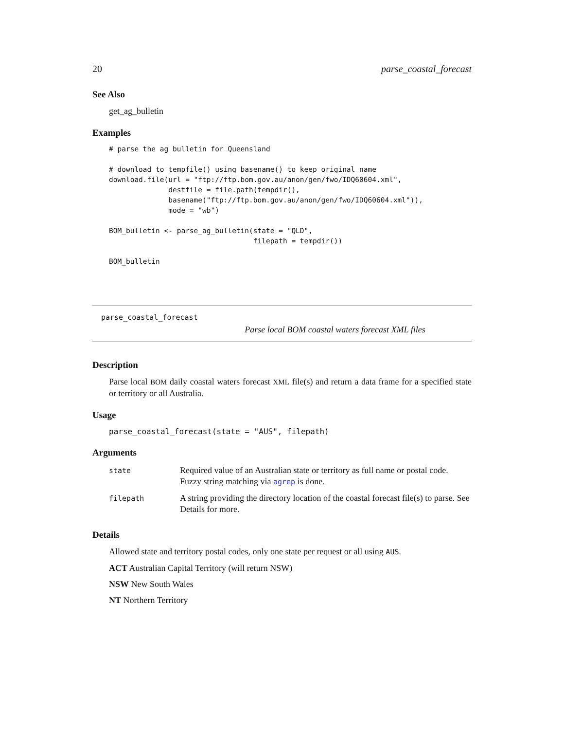20 parse_coastal_forecast
See Also
get_ag_bulletin
Examples
# parse the ag bulletin for Queensland

# download to tempfile() using basename() to keep original name
download.file(url = "ftp://ftp.bom.gov.au/anon/gen/fwo/IDQ60604.xml",
              destfile = file.path(tempdir(),
              basename("ftp://ftp.bom.gov.au/anon/gen/fwo/IDQ60604.xml")),
              mode = "wb")

BOM_bulletin <- parse_ag_bulletin(state = "QLD",
                                  filepath = tempdir())

BOM_bulletin
parse_coastal_forecast
Parse local BOM coastal waters forecast XML files
Description
Parse local BOM daily coastal waters forecast XML file(s) and return a data frame for a specified state or territory or all Australia.
Usage
parse_coastal_forecast(state = "AUS", filepath)
Arguments
| state | Required value of an Australian state or territory as full name or postal code. Fuzzy string matching via agrep is done. |
| filepath | A string providing the directory location of the coastal forecast file(s) to parse. See Details for more. |
Details
Allowed state and territory postal codes, only one state per request or all using AUS.
ACT Australian Capital Territory (will return NSW)
NSW New South Wales
NT Northern Territory